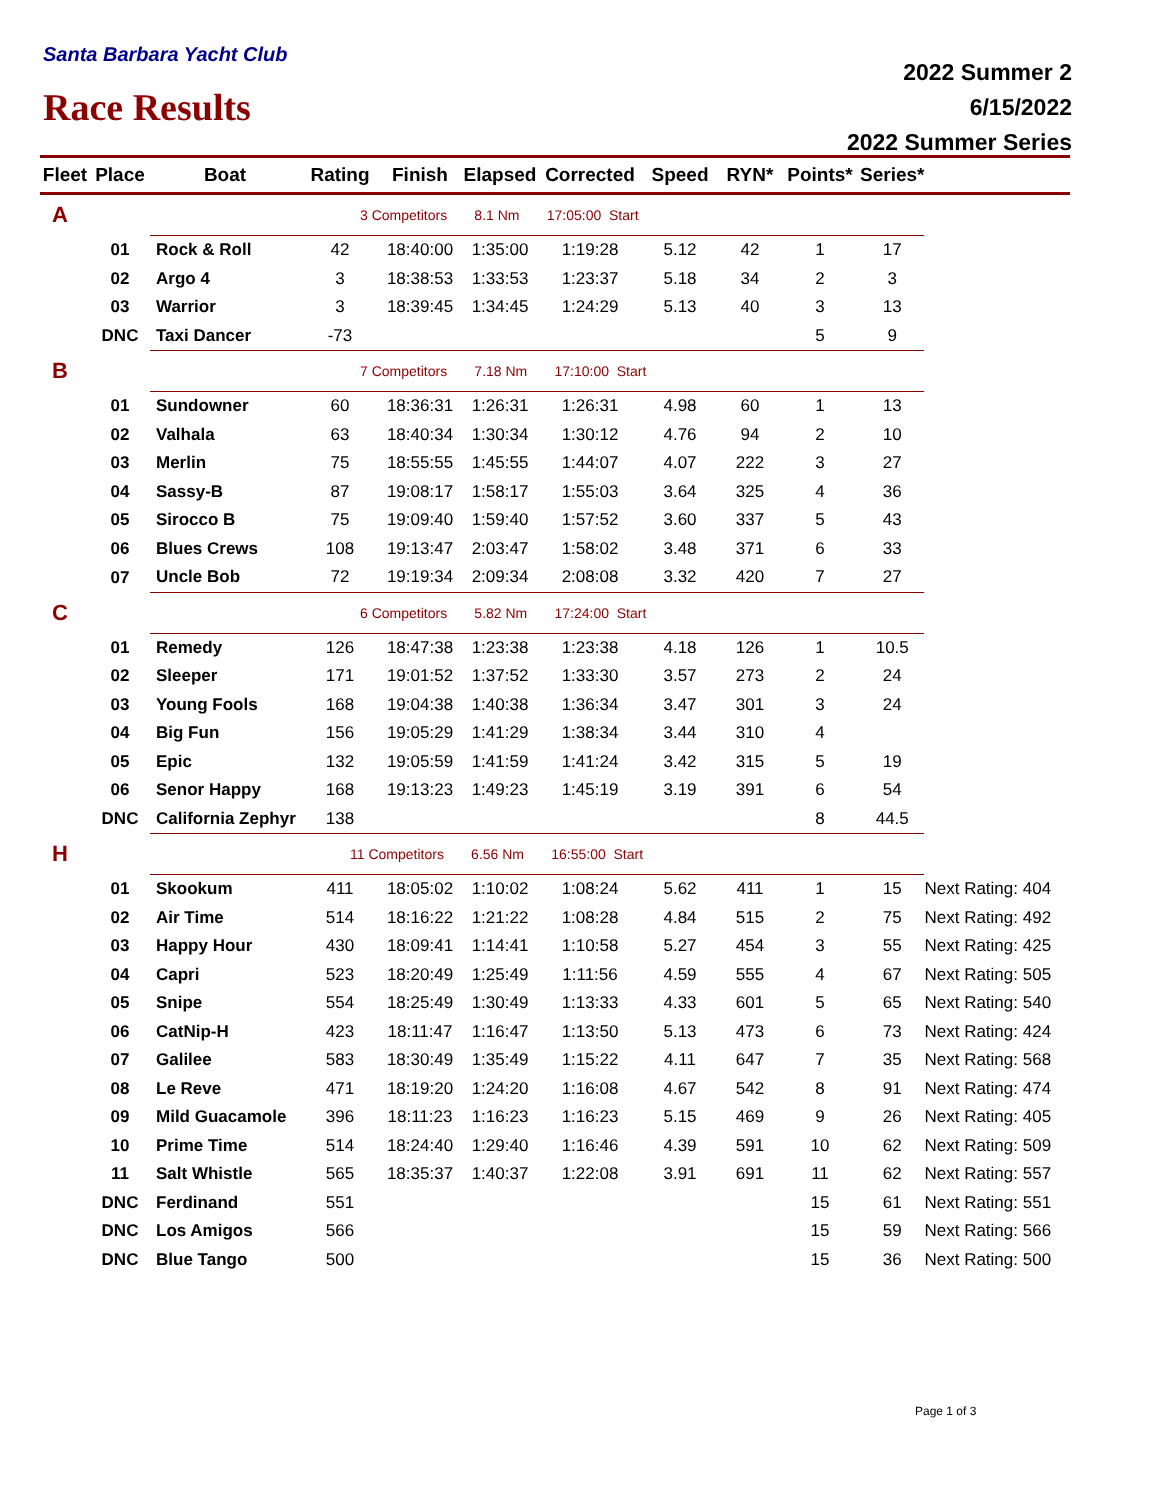Santa Barbara Yacht Club
Race Results
2022 Summer 2
6/15/2022
2022 Summer Series
| Fleet | Place | Boat | Rating | Finish | Elapsed | Corrected | Speed | RYN* | Points* | Series* | |
| --- | --- | --- | --- | --- | --- | --- | --- | --- | --- | --- | --- |
| A | | 3 Competitors 8.1 Nm 17:05:00 Start | | | | | | | | | |
| | 01 | Rock & Roll | 42 | 18:40:00 | 1:35:00 | 1:19:28 | 5.12 | 42 | 1 | 17 | |
| | 02 | Argo 4 | 3 | 18:38:53 | 1:33:53 | 1:23:37 | 5.18 | 34 | 2 | 3 | |
| | 03 | Warrior | 3 | 18:39:45 | 1:34:45 | 1:24:29 | 5.13 | 40 | 3 | 13 | |
| | DNC | Taxi Dancer | -73 | | | | | | 5 | 9 | |
| B | | 7 Competitors 7.18 Nm 17:10:00 Start | | | | | | | | | |
| | 01 | Sundowner | 60 | 18:36:31 | 1:26:31 | 1:26:31 | 4.98 | 60 | 1 | 13 | |
| | 02 | Valhala | 63 | 18:40:34 | 1:30:34 | 1:30:12 | 4.76 | 94 | 2 | 10 | |
| | 03 | Merlin | 75 | 18:55:55 | 1:45:55 | 1:44:07 | 4.07 | 222 | 3 | 27 | |
| | 04 | Sassy-B | 87 | 19:08:17 | 1:58:17 | 1:55:03 | 3.64 | 325 | 4 | 36 | |
| | 05 | Sirocco B | 75 | 19:09:40 | 1:59:40 | 1:57:52 | 3.60 | 337 | 5 | 43 | |
| | 06 | Blues Crews | 108 | 19:13:47 | 2:03:47 | 1:58:02 | 3.48 | 371 | 6 | 33 | |
| | 07 | Uncle Bob | 72 | 19:19:34 | 2:09:34 | 2:08:08 | 3.32 | 420 | 7 | 27 | |
| C | | 6 Competitors 5.82 Nm 17:24:00 Start | | | | | | | | | |
| | 01 | Remedy | 126 | 18:47:38 | 1:23:38 | 1:23:38 | 4.18 | 126 | 1 | 10.5 | |
| | 02 | Sleeper | 171 | 19:01:52 | 1:37:52 | 1:33:30 | 3.57 | 273 | 2 | 24 | |
| | 03 | Young Fools | 168 | 19:04:38 | 1:40:38 | 1:36:34 | 3.47 | 301 | 3 | 24 | |
| | 04 | Big Fun | 156 | 19:05:29 | 1:41:29 | 1:38:34 | 3.44 | 310 | 4 | | |
| | 05 | Epic | 132 | 19:05:59 | 1:41:59 | 1:41:24 | 3.42 | 315 | 5 | 19 | |
| | 06 | Senor Happy | 168 | 19:13:23 | 1:49:23 | 1:45:19 | 3.19 | 391 | 6 | 54 | |
| | DNC | California Zephyr | 138 | | | | | | 8 | 44.5 | |
| H | | 11 Competitors 6.56 Nm 16:55:00 Start | | | | | | | | | |
| | 01 | Skookum | 411 | 18:05:02 | 1:10:02 | 1:08:24 | 5.62 | 411 | 1 | 15 | Next Rating: 404 |
| | 02 | Air Time | 514 | 18:16:22 | 1:21:22 | 1:08:28 | 4.84 | 515 | 2 | 75 | Next Rating: 492 |
| | 03 | Happy Hour | 430 | 18:09:41 | 1:14:41 | 1:10:58 | 5.27 | 454 | 3 | 55 | Next Rating: 425 |
| | 04 | Capri | 523 | 18:20:49 | 1:25:49 | 1:11:56 | 4.59 | 555 | 4 | 67 | Next Rating: 505 |
| | 05 | Snipe | 554 | 18:25:49 | 1:30:49 | 1:13:33 | 4.33 | 601 | 5 | 65 | Next Rating: 540 |
| | 06 | CatNip-H | 423 | 18:11:47 | 1:16:47 | 1:13:50 | 5.13 | 473 | 6 | 73 | Next Rating: 424 |
| | 07 | Galilee | 583 | 18:30:49 | 1:35:49 | 1:15:22 | 4.11 | 647 | 7 | 35 | Next Rating: 568 |
| | 08 | Le Reve | 471 | 18:19:20 | 1:24:20 | 1:16:08 | 4.67 | 542 | 8 | 91 | Next Rating: 474 |
| | 09 | Mild Guacamole | 396 | 18:11:23 | 1:16:23 | 1:16:23 | 5.15 | 469 | 9 | 26 | Next Rating: 405 |
| | 10 | Prime Time | 514 | 18:24:40 | 1:29:40 | 1:16:46 | 4.39 | 591 | 10 | 62 | Next Rating: 509 |
| | 11 | Salt Whistle | 565 | 18:35:37 | 1:40:37 | 1:22:08 | 3.91 | 691 | 11 | 62 | Next Rating: 557 |
| | DNC | Ferdinand | 551 | | | | | | 15 | 61 | Next Rating: 551 |
| | DNC | Los Amigos | 566 | | | | | | 15 | 59 | Next Rating: 566 |
| | DNC | Blue Tango | 500 | | | | | | 15 | 36 | Next Rating: 500 |
Page 1 of 3